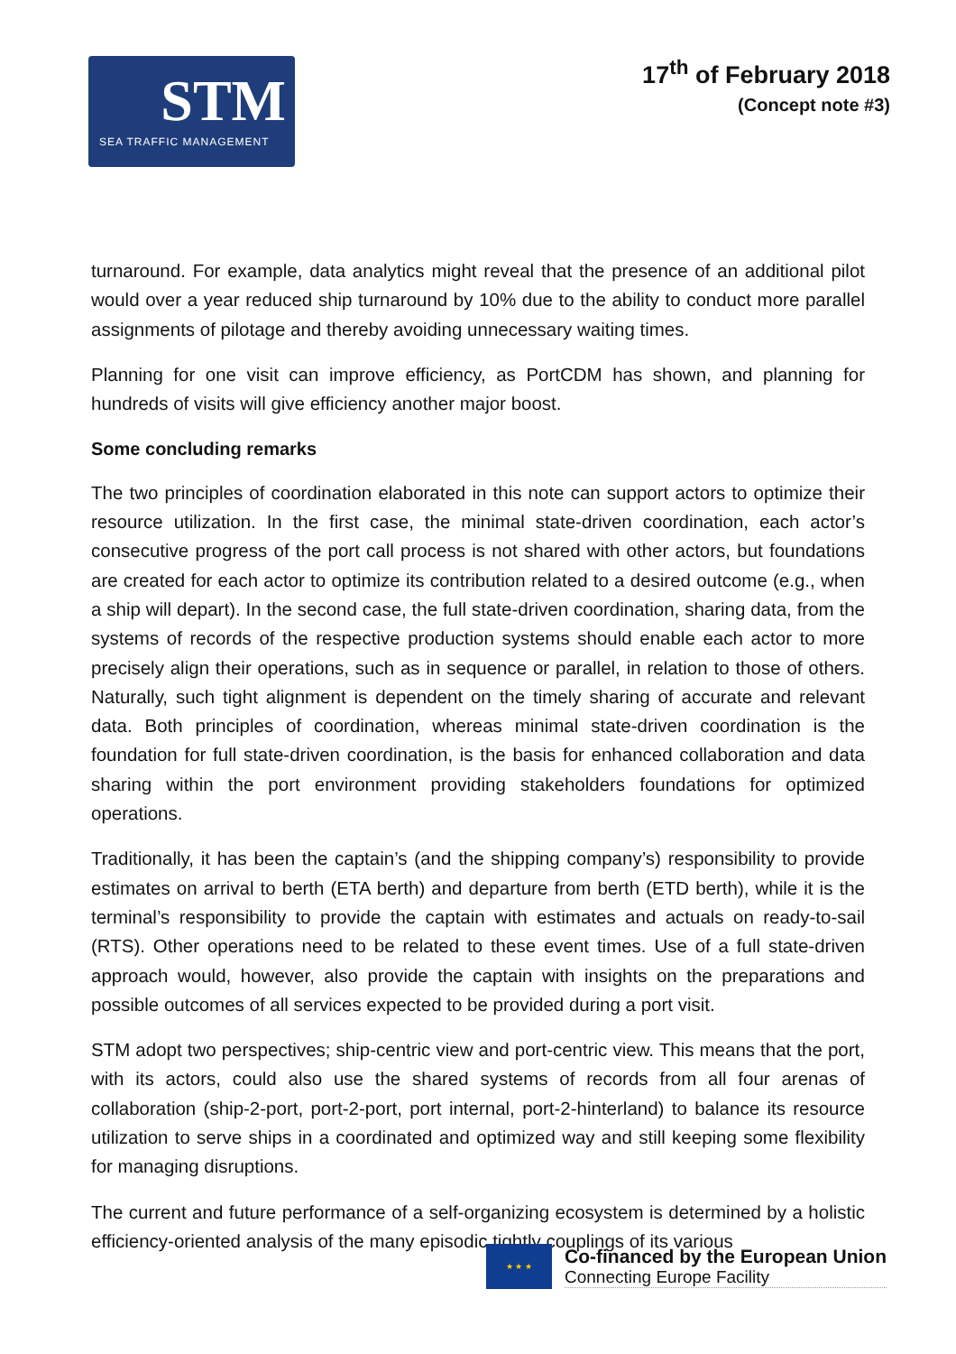STM
SEA TRAFFIC MANAGEMENT
17<sup>th</sup> of February 2018
(Concept note #3)
turnaround. For example, data analytics might reveal that the presence of an additional pilot would over a year reduced ship turnaround by 10% due to the ability to conduct more parallel assignments of pilotage and thereby avoiding unnecessary waiting times.
Planning for one visit can improve efficiency, as PortCDM has shown, and planning for hundreds of visits will give efficiency another major boost.
Some concluding remarks
The two principles of coordination elaborated in this note can support actors to optimize their resource utilization. In the first case, the minimal state-driven coordination, each actor’s consecutive progress of the port call process is not shared with other actors, but foundations are created for each actor to optimize its contribution related to a desired outcome (e.g., when a ship will depart). In the second case, the full state-driven coordination, sharing data, from the systems of records of the respective production systems should enable each actor to more precisely align their operations, such as in sequence or parallel, in relation to those of others. Naturally, such tight alignment is dependent on the timely sharing of accurate and relevant data. Both principles of coordination, whereas minimal state-driven coordination is the foundation for full state-driven coordination, is the basis for enhanced collaboration and data sharing within the port environment providing stakeholders foundations for optimized operations.
Traditionally, it has been the captain’s (and the shipping company’s) responsibility to provide estimates on arrival to berth (ETA berth) and departure from berth (ETD berth), while it is the terminal’s responsibility to provide the captain with estimates and actuals on ready-to-sail (RTS). Other operations need to be related to these event times. Use of a full state-driven approach would, however, also provide the captain with insights on the preparations and possible outcomes of all services expected to be provided during a port visit.
STM adopt two perspectives; ship-centric view and port-centric view. This means that the port, with its actors, could also use the shared systems of records from all four arenas of collaboration (ship-2-port, port-2-port, port internal, port-2-hinterland) to balance its resource utilization to serve ships in a coordinated and optimized way and still keeping some flexibility for managing disruptions.
The current and future performance of a self-organizing ecosystem is determined by a holistic efficiency-oriented analysis of the many episodic tightly couplings of its various
★ ★ ★
Co-financed by the European Union
Connecting Europe Facility